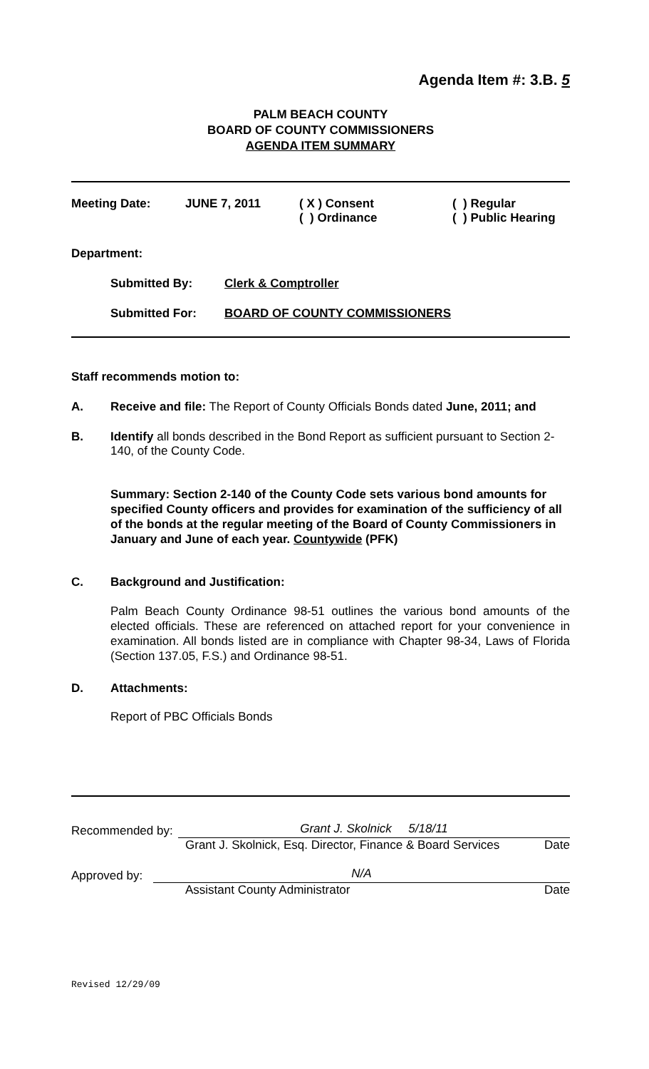Agenda Item #: 3.B. 5
PALM BEACH COUNTY
BOARD OF COUNTY COMMISSIONERS
AGENDA ITEM SUMMARY
Meeting Date: JUNE 7, 2011 ( X ) Consent
( ) Ordinance
( ) Regular
( ) Public Hearing
Department:
Submitted By: Clerk & Comptroller
Submitted For: BOARD OF COUNTY COMMISSIONERS
Staff recommends motion to:
A. Receive and file: The Report of County Officials Bonds dated June, 2011; and
B. Identify all bonds described in the Bond Report as sufficient pursuant to Section 2-140, of the County Code.
Summary: Section 2-140 of the County Code sets various bond amounts for specified County officers and provides for examination of the sufficiency of all of the bonds at the regular meeting of the Board of County Commissioners in January and June of each year. Countywide (PFK)
C. Background and Justification:
Palm Beach County Ordinance 98-51 outlines the various bond amounts of the elected officials. These are referenced on attached report for your convenience in examination. All bonds listed are in compliance with Chapter 98-34, Laws of Florida (Section 137.05, F.S.) and Ordinance 98-51.
D. Attachments:
Report of PBC Officials Bonds
Recommended by:
Grant J. Skolnick 5/18/11
Grant J. Skolnick, Esq. Director, Finance & Board Services
Date
Approved by:
N/A
Assistant County Administrator Date
Revised 12/29/09